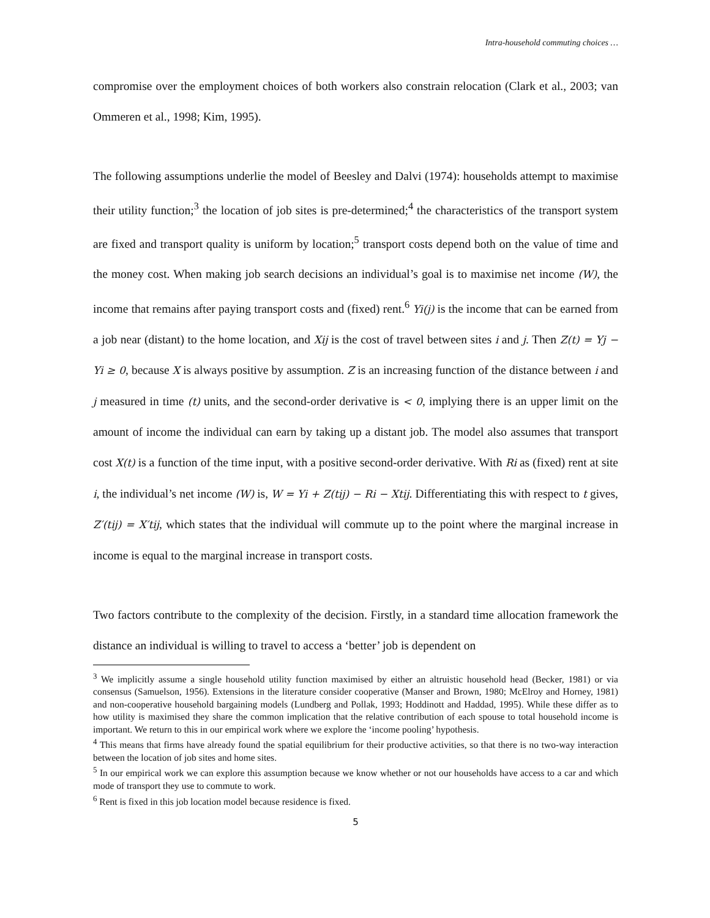Intra-household commuting choices …
compromise over the employment choices of both workers also constrain relocation (Clark et al., 2003; van Ommeren et al., 1998; Kim, 1995).
The following assumptions underlie the model of Beesley and Dalvi (1974): households attempt to maximise their utility function;<sup>3</sup> the location of job sites is pre-determined;<sup>4</sup> the characteristics of the transport system are fixed and transport quality is uniform by location;<sup>5</sup> transport costs depend both on the value of time and the money cost. When making job search decisions an individual’s goal is to maximise net income (W), the income that remains after paying transport costs and (fixed) rent.<sup>6</sup> Yi(j) is the income that can be earned from a job near (distant) to the home location, and Xij is the cost of travel between sites i and j. Then Z(t) = Yj − Yi ≥ 0, because X is always positive by assumption. Z is an increasing function of the distance between i and j measured in time (t) units, and the second-order derivative is < 0, implying there is an upper limit on the amount of income the individual can earn by taking up a distant job. The model also assumes that transport cost X(t) is a function of the time input, with a positive second-order derivative. With Ri as (fixed) rent at site i, the individual’s net income (W) is, W = Yi + Z(tij) − Ri − Xtij. Differentiating this with respect to t gives, Z′(tij) = X′tij, which states that the individual will commute up to the point where the marginal increase in income is equal to the marginal increase in transport costs.
Two factors contribute to the complexity of the decision. Firstly, in a standard time allocation framework the distance an individual is willing to travel to access a ‘better’ job is dependent on
<sup>3</sup> We implicitly assume a single household utility function maximised by either an altruistic household head (Becker, 1981) or via consensus (Samuelson, 1956). Extensions in the literature consider cooperative (Manser and Brown, 1980; McElroy and Horney, 1981) and non-cooperative household bargaining models (Lundberg and Pollak, 1993; Hoddinott and Haddad, 1995). While these differ as to how utility is maximised they share the common implication that the relative contribution of each spouse to total household income is important. We return to this in our empirical work where we explore the ‘income pooling’ hypothesis.
<sup>4</sup> This means that firms have already found the spatial equilibrium for their productive activities, so that there is no two-way interaction between the location of job sites and home sites.
<sup>5</sup> In our empirical work we can explore this assumption because we know whether or not our households have access to a car and which mode of transport they use to commute to work.
<sup>6</sup> Rent is fixed in this job location model because residence is fixed.
5